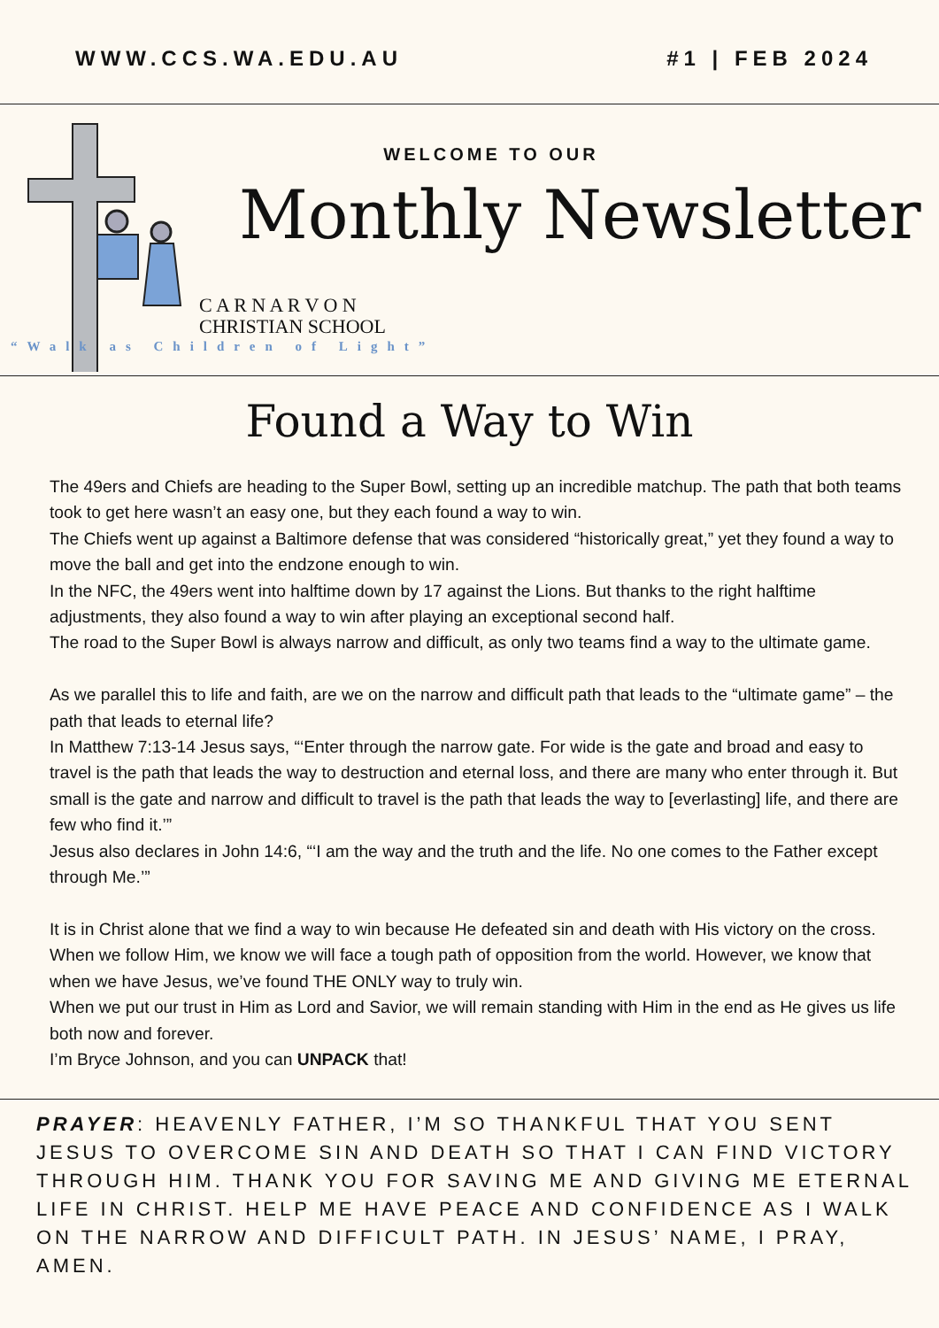WWW.CCS.WA.EDU.AU #1 | FEB 2024
WELCOME TO OUR
Monthly Newsletter
C A R N A R V O N
CHRISTIAN SCHOOL
“Walk as Children of Light”
Found a Way to Win
The 49ers and Chiefs are heading to the Super Bowl, setting up an incredible matchup. The path that both teams took to get here wasn’t an easy one, but they each found a way to win.
The Chiefs went up against a Baltimore defense that was considered “historically great,” yet they found a way to move the ball and get into the endzone enough to win.
In the NFC, the 49ers went into halftime down by 17 against the Lions. But thanks to the right halftime adjustments, they also found a way to win after playing an exceptional second half.
The road to the Super Bowl is always narrow and difficult, as only two teams find a way to the ultimate game.
As we parallel this to life and faith, are we on the narrow and difficult path that leads to the “ultimate game” – the path that leads to eternal life?
In Matthew 7:13-14 Jesus says, “‘Enter through the narrow gate. For wide is the gate and broad and easy to travel is the path that leads the way to destruction and eternal loss, and there are many who enter through it. But small is the gate and narrow and difficult to travel is the path that leads the way to [everlasting] life, and there are few who find it.’”
Jesus also declares in John 14:6, “‘I am the way and the truth and the life. No one comes to the Father except through Me.’”
It is in Christ alone that we find a way to win because He defeated sin and death with His victory on the cross. When we follow Him, we know we will face a tough path of opposition from the world. However, we know that when we have Jesus, we’ve found THE ONLY way to truly win.
When we put our trust in Him as Lord and Savior, we will remain standing with Him in the end as He gives us life both now and forever.
I’m Bryce Johnson, and you can UNPACK that!
PRAYER: HEAVENLY FATHER, I’M SO THANKFUL THAT YOU SENT JESUS TO OVERCOME SIN AND DEATH SO THAT I CAN FIND VICTORY THROUGH HIM. THANK YOU FOR SAVING ME AND GIVING ME ETERNAL LIFE IN CHRIST. HELP ME HAVE PEACE AND CONFIDENCE AS I WALK ON THE NARROW AND DIFFICULT PATH. IN JESUS’ NAME, I PRAY, AMEN.